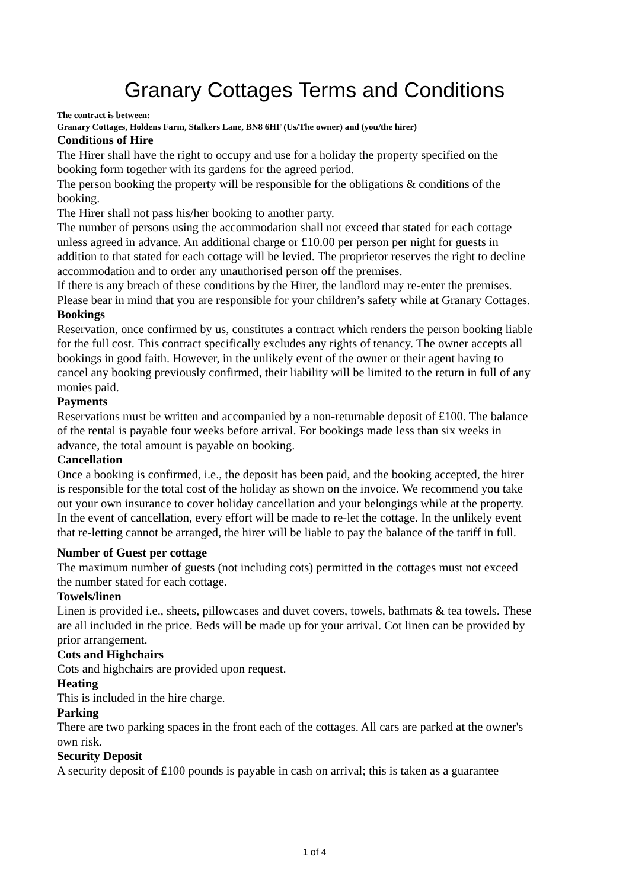Granary Cottages Terms and Conditions
The contract is between:
Granary Cottages, Holdens Farm, Stalkers Lane, BN8 6HF (Us/The owner) and (you/the hirer)
Conditions of Hire
The Hirer shall have the right to occupy and use for a holiday the property specified on the booking form together with its gardens for the agreed period.
The person booking the property will be responsible for the obligations & conditions of the booking.
The Hirer shall not pass his/her booking to another party.
The number of persons using the accommodation shall not exceed that stated for each cottage unless agreed in advance. An additional charge or £10.00 per person per night for guests in addition to that stated for each cottage will be levied. The proprietor reserves the right to decline accommodation and to order any unauthorised person off the premises.
If there is any breach of these conditions by the Hirer, the landlord may re-enter the premises.
Please bear in mind that you are responsible for your children’s safety while at Granary Cottages.
Bookings
Reservation, once confirmed by us, constitutes a contract which renders the person booking liable for the full cost. This contract specifically excludes any rights of tenancy. The owner accepts all bookings in good faith. However, in the unlikely event of the owner or their agent having to cancel any booking previously confirmed, their liability will be limited to the return in full of any monies paid.
Payments
Reservations must be written and accompanied by a non-returnable deposit of £100. The balance of the rental is payable four weeks before arrival. For bookings made less than six weeks in advance, the total amount is payable on booking.
Cancellation
Once a booking is confirmed, i.e., the deposit has been paid, and the booking accepted, the hirer is responsible for the total cost of the holiday as shown on the invoice. We recommend you take out your own insurance to cover holiday cancellation and your belongings while at the property. In the event of cancellation, every effort will be made to re-let the cottage. In the unlikely event that re-letting cannot be arranged, the hirer will be liable to pay the balance of the tariff in full.
Number of Guest per cottage
The maximum number of guests (not including cots) permitted in the cottages must not exceed the number stated for each cottage.
Towels/linen
Linen is provided i.e., sheets, pillowcases and duvet covers, towels, bathmats & tea towels. These are all included in the price. Beds will be made up for your arrival. Cot linen can be provided by prior arrangement.
Cots and Highchairs
Cots and highchairs are provided upon request.
Heating
This is included in the hire charge.
Parking
There are two parking spaces in the front each of the cottages. All cars are parked at the owner's own risk.
Security Deposit
A security deposit of £100 pounds is payable in cash on arrival; this is taken as a guarantee
1 of 4